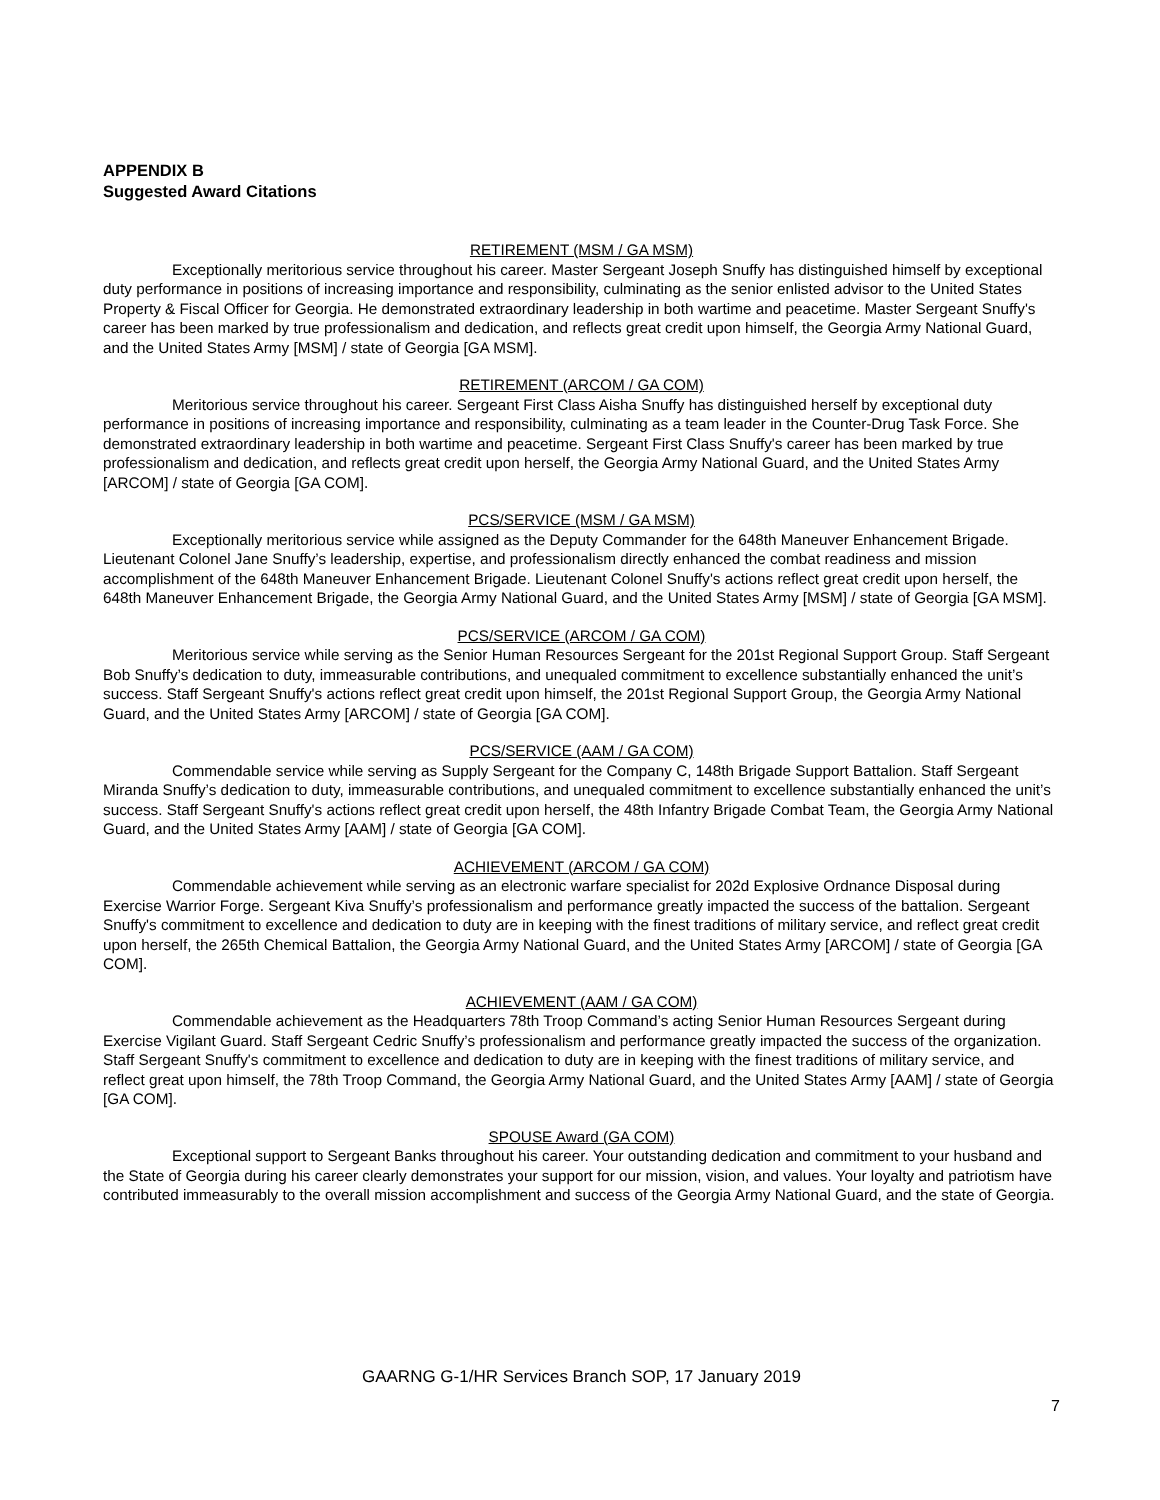APPENDIX B
Suggested Award Citations
RETIREMENT (MSM / GA MSM)
Exceptionally meritorious service throughout his career. Master Sergeant Joseph Snuffy has distinguished himself by exceptional duty performance in positions of increasing importance and responsibility, culminating as the senior enlisted advisor to the United States Property & Fiscal Officer for Georgia. He demonstrated extraordinary leadership in both wartime and peacetime. Master Sergeant Snuffy's career has been marked by true professionalism and dedication, and reflects great credit upon himself, the Georgia Army National Guard, and the United States Army [MSM] / state of Georgia [GA MSM].
RETIREMENT (ARCOM / GA COM)
Meritorious service throughout his career. Sergeant First Class Aisha Snuffy has distinguished herself by exceptional duty performance in positions of increasing importance and responsibility, culminating as a team leader in the Counter-Drug Task Force. She demonstrated extraordinary leadership in both wartime and peacetime. Sergeant First Class Snuffy's career has been marked by true professionalism and dedication, and reflects great credit upon herself, the Georgia Army National Guard, and the United States Army [ARCOM] / state of Georgia [GA COM].
PCS/SERVICE (MSM / GA MSM)
Exceptionally meritorious service while assigned as the Deputy Commander for the 648th Maneuver Enhancement Brigade. Lieutenant Colonel Jane Snuffy’s leadership, expertise, and professionalism directly enhanced the combat readiness and mission accomplishment of the 648th Maneuver Enhancement Brigade. Lieutenant Colonel Snuffy's actions reflect great credit upon herself, the 648th Maneuver Enhancement Brigade, the Georgia Army National Guard, and the United States Army [MSM] / state of Georgia [GA MSM].
PCS/SERVICE (ARCOM / GA COM)
Meritorious service while serving as the Senior Human Resources Sergeant for the 201st Regional Support Group. Staff Sergeant Bob Snuffy’s dedication to duty, immeasurable contributions, and unequaled commitment to excellence substantially enhanced the unit’s success. Staff Sergeant Snuffy's actions reflect great credit upon himself, the 201st Regional Support Group, the Georgia Army National Guard, and the United States Army [ARCOM] / state of Georgia [GA COM].
PCS/SERVICE (AAM / GA COM)
Commendable service while serving as Supply Sergeant for the Company C, 148th Brigade Support Battalion. Staff Sergeant Miranda Snuffy’s dedication to duty, immeasurable contributions, and unequaled commitment to excellence substantially enhanced the unit’s success. Staff Sergeant Snuffy's actions reflect great credit upon herself, the 48th Infantry Brigade Combat Team, the Georgia Army National Guard, and the United States Army [AAM] / state of Georgia [GA COM].
ACHIEVEMENT (ARCOM / GA COM)
Commendable achievement while serving as an electronic warfare specialist for 202d Explosive Ordnance Disposal during Exercise Warrior Forge. Sergeant Kiva Snuffy’s professionalism and performance greatly impacted the success of the battalion. Sergeant Snuffy's commitment to excellence and dedication to duty are in keeping with the finest traditions of military service, and reflect great credit upon herself, the 265th Chemical Battalion, the Georgia Army National Guard, and the United States Army [ARCOM] / state of Georgia [GA COM].
ACHIEVEMENT (AAM / GA COM)
Commendable achievement as the Headquarters 78th Troop Command’s acting Senior Human Resources Sergeant during Exercise Vigilant Guard. Staff Sergeant Cedric Snuffy’s professionalism and performance greatly impacted the success of the organization. Staff Sergeant Snuffy's commitment to excellence and dedication to duty are in keeping with the finest traditions of military service, and reflect great upon himself, the 78th Troop Command, the Georgia Army National Guard, and the United States Army [AAM] / state of Georgia [GA COM].
SPOUSE Award (GA COM)
Exceptional support to Sergeant Banks throughout his career. Your outstanding dedication and commitment to your husband and the State of Georgia during his career clearly demonstrates your support for our mission, vision, and values. Your loyalty and patriotism have contributed immeasurably to the overall mission accomplishment and success of the Georgia Army National Guard, and the state of Georgia.
GAARNG G-1/HR Services Branch SOP, 17 January 2019
7